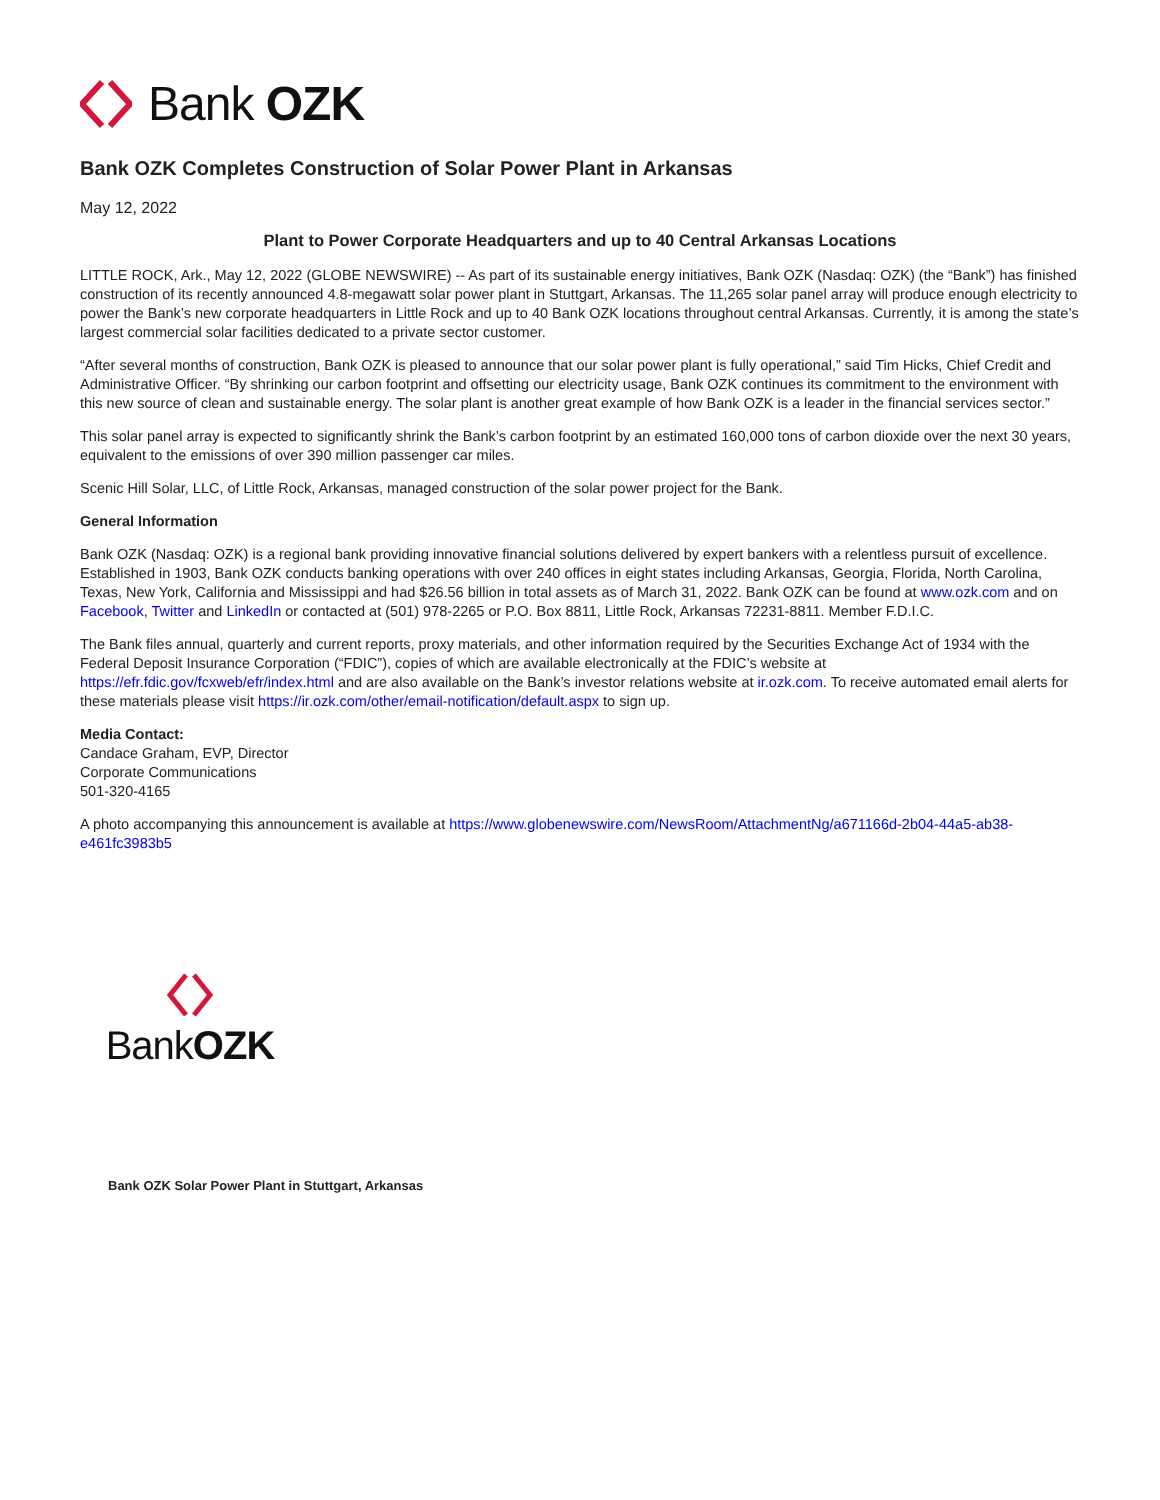Bank OZK
Bank OZK Completes Construction of Solar Power Plant in Arkansas
May 12, 2022
Plant to Power Corporate Headquarters and up to 40 Central Arkansas Locations
LITTLE ROCK, Ark., May 12, 2022 (GLOBE NEWSWIRE) -- As part of its sustainable energy initiatives, Bank OZK (Nasdaq: OZK) (the “Bank”) has finished construction of its recently announced 4.8-megawatt solar power plant in Stuttgart, Arkansas. The 11,265 solar panel array will produce enough electricity to power the Bank’s new corporate headquarters in Little Rock and up to 40 Bank OZK locations throughout central Arkansas. Currently, it is among the state’s largest commercial solar facilities dedicated to a private sector customer.
“After several months of construction, Bank OZK is pleased to announce that our solar power plant is fully operational,” said Tim Hicks, Chief Credit and Administrative Officer. “By shrinking our carbon footprint and offsetting our electricity usage, Bank OZK continues its commitment to the environment with this new source of clean and sustainable energy. The solar plant is another great example of how Bank OZK is a leader in the financial services sector.”
This solar panel array is expected to significantly shrink the Bank’s carbon footprint by an estimated 160,000 tons of carbon dioxide over the next 30 years, equivalent to the emissions of over 390 million passenger car miles.
Scenic Hill Solar, LLC, of Little Rock, Arkansas, managed construction of the solar power project for the Bank.
General Information
Bank OZK (Nasdaq: OZK) is a regional bank providing innovative financial solutions delivered by expert bankers with a relentless pursuit of excellence. Established in 1903, Bank OZK conducts banking operations with over 240 offices in eight states including Arkansas, Georgia, Florida, North Carolina, Texas, New York, California and Mississippi and had $26.56 billion in total assets as of March 31, 2022. Bank OZK can be found at www.ozk.com and on Facebook, Twitter and LinkedIn or contacted at (501) 978-2265 or P.O. Box 8811, Little Rock, Arkansas 72231-8811. Member F.D.I.C.
The Bank files annual, quarterly and current reports, proxy materials, and other information required by the Securities Exchange Act of 1934 with the Federal Deposit Insurance Corporation (“FDIC”), copies of which are available electronically at the FDIC’s website at https://efr.fdic.gov/fcxweb/efr/index.html and are also available on the Bank’s investor relations website at ir.ozk.com. To receive automated email alerts for these materials please visit https://ir.ozk.com/other/email-notification/default.aspx to sign up.
Media Contact:
Candace Graham, EVP, Director
Corporate Communications
501-320-4165
A photo accompanying this announcement is available at https://www.globenewswire.com/NewsRoom/AttachmentNg/a671166d-2b04-44a5-ab38-e461fc3983b5
BankOZK
Bank OZK Solar Power Plant in Stuttgart, Arkansas